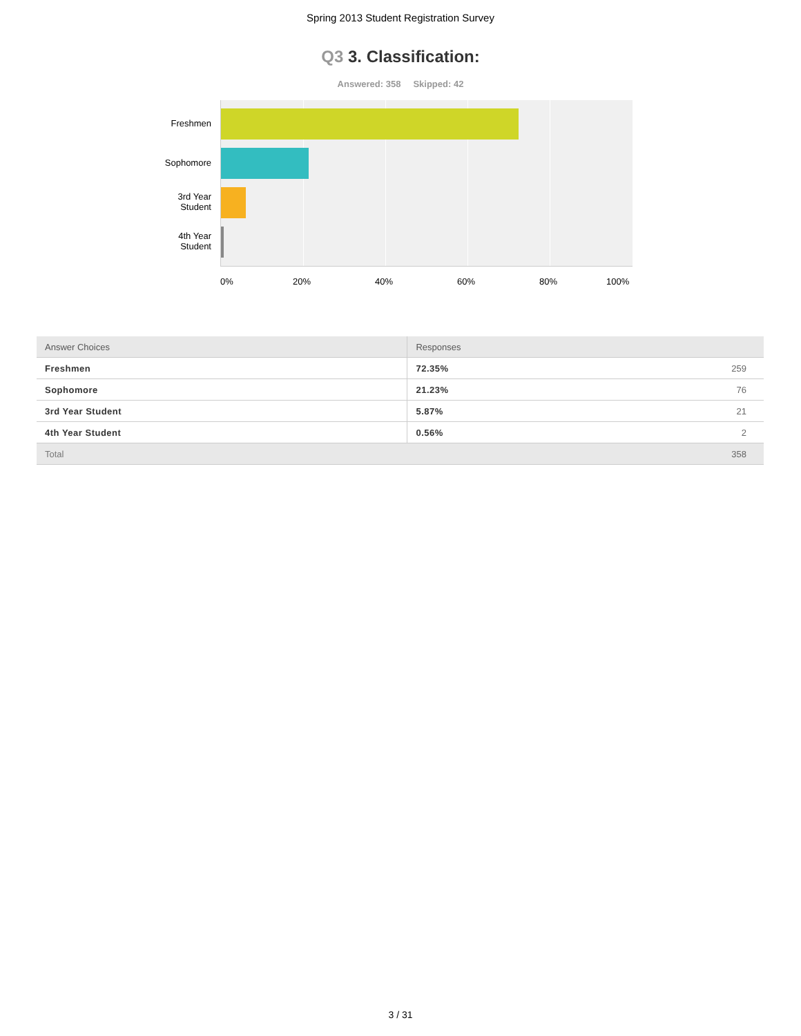Spring 2013 Student Registration Survey
Q3 3. Classification:
Answered: 358 Skipped: 42
Freshmen
Sophomore
3rd Year
Student
4th Year
Student
0% 20% 40% 60% 80% 100%
| Answer Choices | Responses | |
| --- | --- | --- |
| Freshmen | 72.35% | 259 |
| Sophomore | 21.23% | 76 |
| 3rd Year Student | 5.87% | 21 |
| 4th Year Student | 0.56% | 2 |
| Total | | 358 |
3 / 31